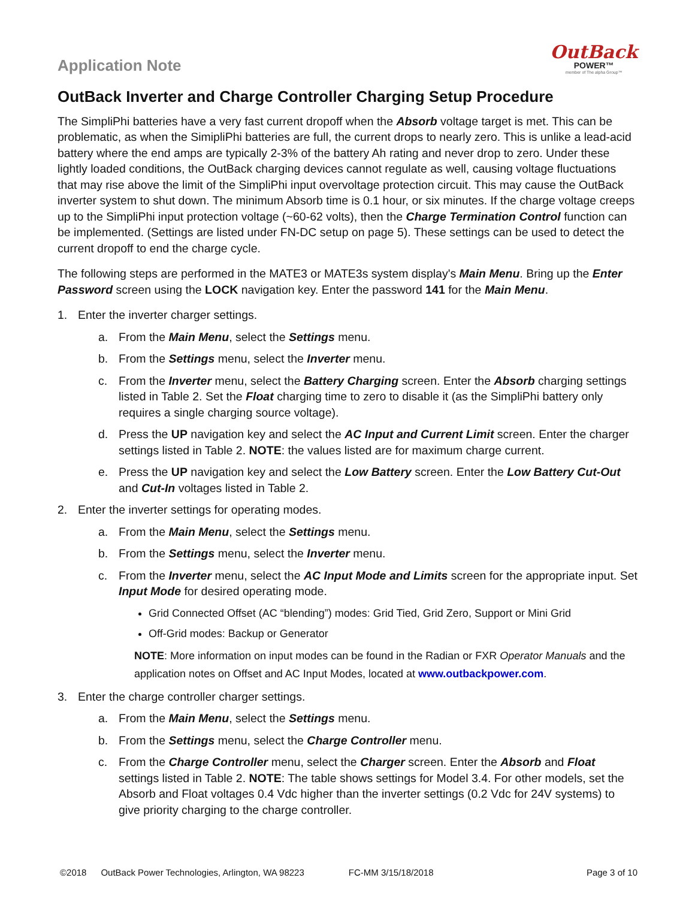Application Note
OutBack
POWER™
member of The alpha Group™
OutBack Inverter and Charge Controller Charging Setup Procedure
The SimpliPhi batteries have a very fast current dropoff when the Absorb voltage target is met. This can be problematic, as when the SimipliPhi batteries are full, the current drops to nearly zero. This is unlike a lead-acid battery where the end amps are typically 2-3% of the battery Ah rating and never drop to zero. Under these lightly loaded conditions, the OutBack charging devices cannot regulate as well, causing voltage fluctuations that may rise above the limit of the SimpliPhi input overvoltage protection circuit. This may cause the OutBack inverter system to shut down. The minimum Absorb time is 0.1 hour, or six minutes. If the charge voltage creeps up to the SimpliPhi input protection voltage (~60-62 volts), then the Charge Termination Control function can be implemented. (Settings are listed under FN-DC setup on page 5). These settings can be used to detect the current dropoff to end the charge cycle.
The following steps are performed in the MATE3 or MATE3s system display's Main Menu. Bring up the Enter Password screen using the LOCK navigation key. Enter the password 141 for the Main Menu.
1. Enter the inverter charger settings.
a. From the Main Menu, select the Settings menu.
b. From the Settings menu, select the Inverter menu.
c. From the Inverter menu, select the Battery Charging screen. Enter the Absorb charging settings listed in Table 2. Set the Float charging time to zero to disable it (as the SimpliPhi battery only requires a single charging source voltage).
d. Press the UP navigation key and select the AC Input and Current Limit screen. Enter the charger settings listed in Table 2. NOTE: the values listed are for maximum charge current.
e. Press the UP navigation key and select the Low Battery screen. Enter the Low Battery Cut-Out and Cut-In voltages listed in Table 2.
2. Enter the inverter settings for operating modes.
a. From the Main Menu, select the Settings menu.
b. From the Settings menu, select the Inverter menu.
c. From the Inverter menu, select the AC Input Mode and Limits screen for the appropriate input. Set Input Mode for desired operating mode.
Grid Connected Offset (AC “blending”) modes: Grid Tied, Grid Zero, Support or Mini Grid
Off-Grid modes: Backup or Generator
NOTE: More information on input modes can be found in the Radian or FXR Operator Manuals and the application notes on Offset and AC Input Modes, located at www.outbackpower.com.
3. Enter the charge controller charger settings.
a. From the Main Menu, select the Settings menu.
b. From the Settings menu, select the Charge Controller menu.
c. From the Charge Controller menu, select the Charger screen. Enter the Absorb and Float settings listed in Table 2. NOTE: The table shows settings for Model 3.4. For other models, set the Absorb and Float voltages 0.4 Vdc higher than the inverter settings (0.2 Vdc for 24V systems) to give priority charging to the charge controller.
©2018 OutBack Power Technologies, Arlington, WA 98223 FC-MM 3/15/18/2018 Page 3 of 10